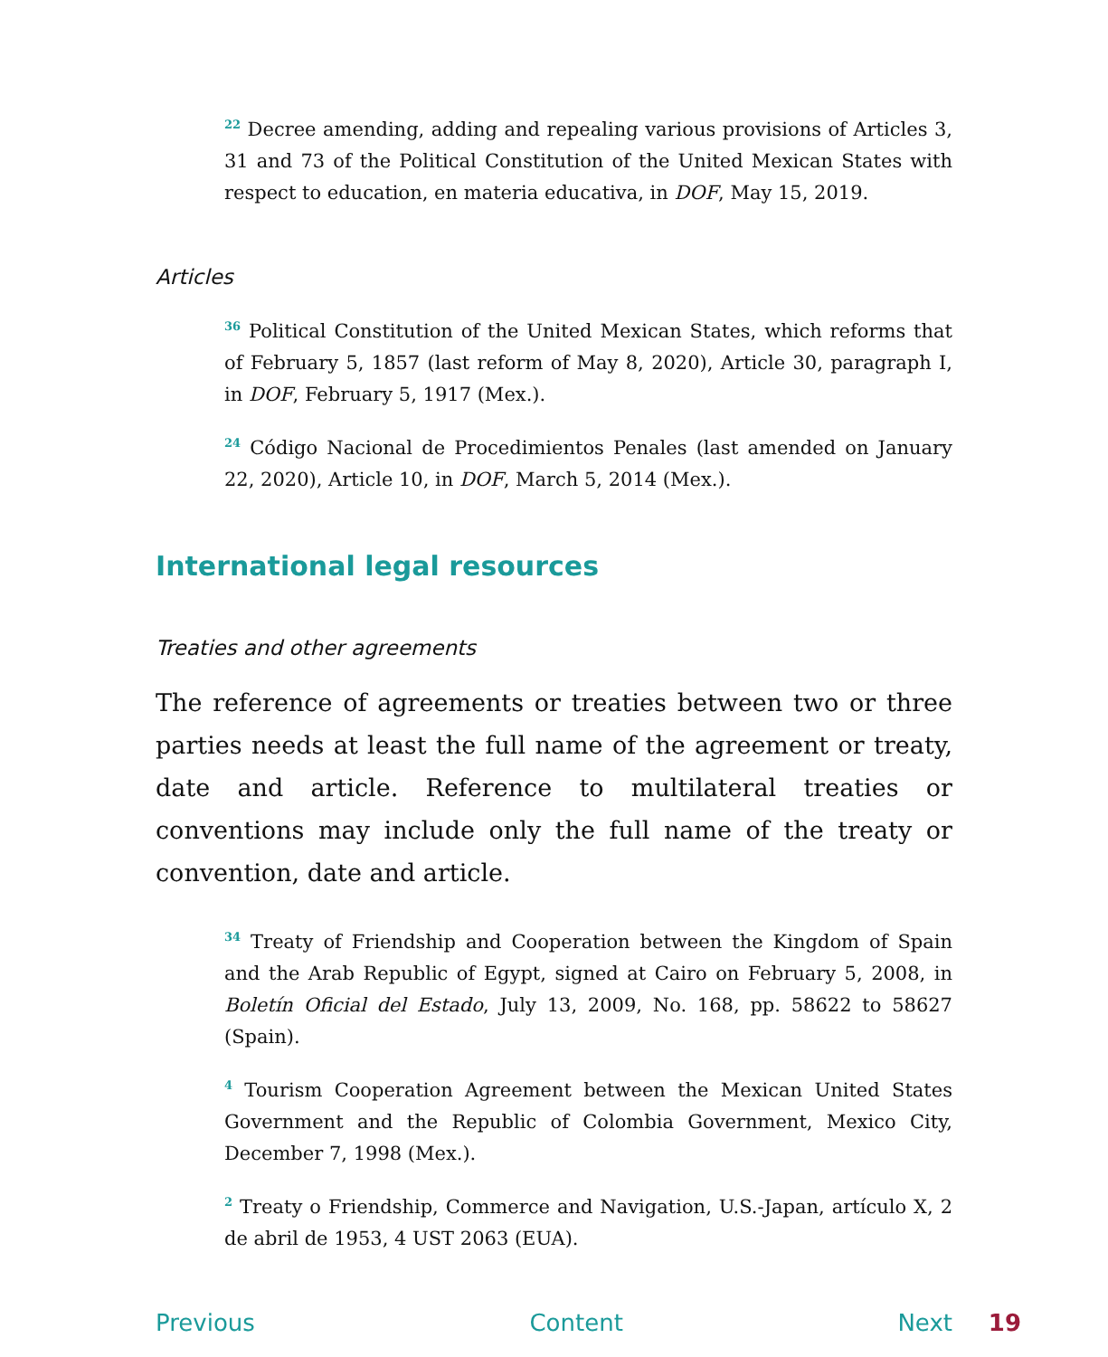<sup>22</sup> Decree amending, adding and repealing various provisions of Articles 3, 31 and 73 of the Political Constitution of the United Mexican States with respect to education, en materia educativa, in DOF, May 15, 2019.
Articles
<sup>36</sup> Political Constitution of the United Mexican States, which reforms that of February 5, 1857 (last reform of May 8, 2020), Article 30, paragraph I, in DOF, February 5, 1917 (Mex.).
<sup>24</sup> Código Nacional de Procedimientos Penales (last amended on January 22, 2020), Article 10, in DOF, March 5, 2014 (Mex.).
International legal resources
Treaties and other agreements
The reference of agreements or treaties between two or three parties needs at least the full name of the agreement or treaty, date and article. Reference to multilateral treaties or conventions may include only the full name of the treaty or convention, date and article.
<sup>34</sup> Treaty of Friendship and Cooperation between the Kingdom of Spain and the Arab Republic of Egypt, signed at Cairo on February 5, 2008, in Boletín Oficial del Estado, July 13, 2009, No. 168, pp. 58622 to 58627 (Spain).
<sup>4</sup> Tourism Cooperation Agreement between the Mexican United States Government and the Republic of Colombia Government, Mexico City, December 7, 1998 (Mex.).
<sup>2</sup> Treaty o Friendship, Commerce and Navigation, U.S.-Japan, artículo X, 2 de abril de 1953, 4 UST 2063 (EUA).
Previous Content Next 19